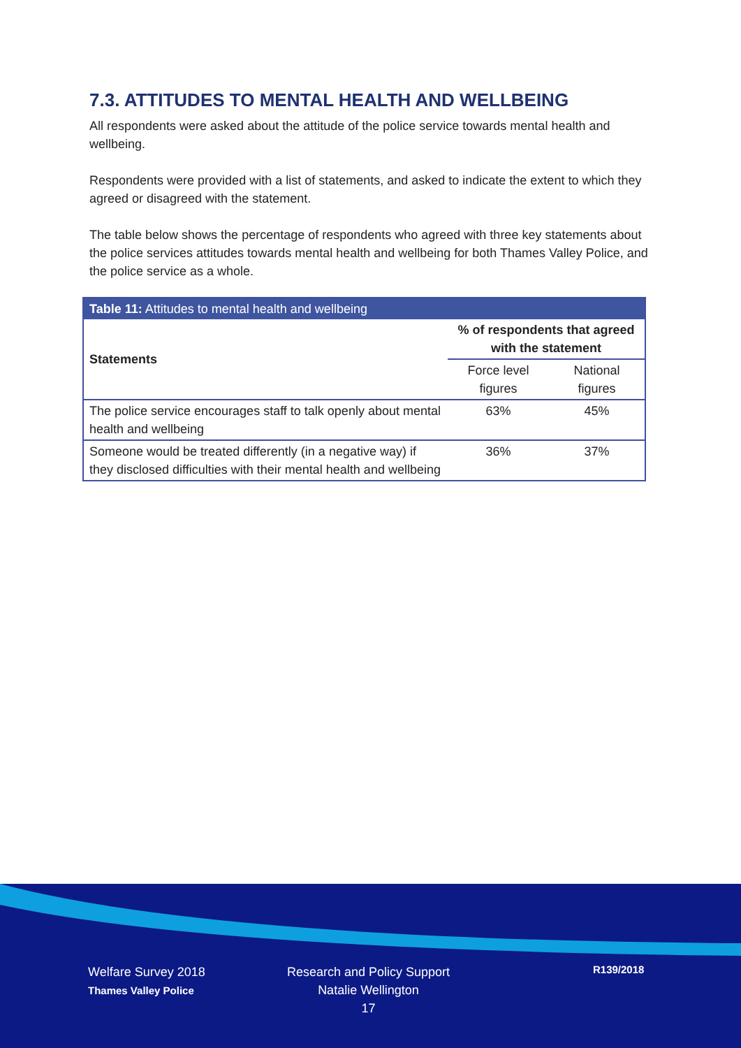7.3. ATTITUDES TO MENTAL HEALTH AND WELLBEING
All respondents were asked about the attitude of the police service towards mental health and wellbeing.
Respondents were provided with a list of statements, and asked to indicate the extent to which they agreed or disagreed with the statement.
The table below shows the percentage of respondents who agreed with three key statements about the police services attitudes towards mental health and wellbeing for both Thames Valley Police, and the police service as a whole.
| Table 11: Attitudes to mental health and wellbeing | | |
| --- | --- | --- |
| Statements | % of respondents that agreed with the statement | |
| | Force level figures | National figures |
| The police service encourages staff to talk openly about mental health and wellbeing | 63% | 45% |
| Someone would be treated differently (in a negative way) if they disclosed difficulties with their mental health and wellbeing | 36% | 37% |
Welfare Survey 2018
Thames Valley Police
Research and Policy Support
Natalie Wellington
17
R139/2018